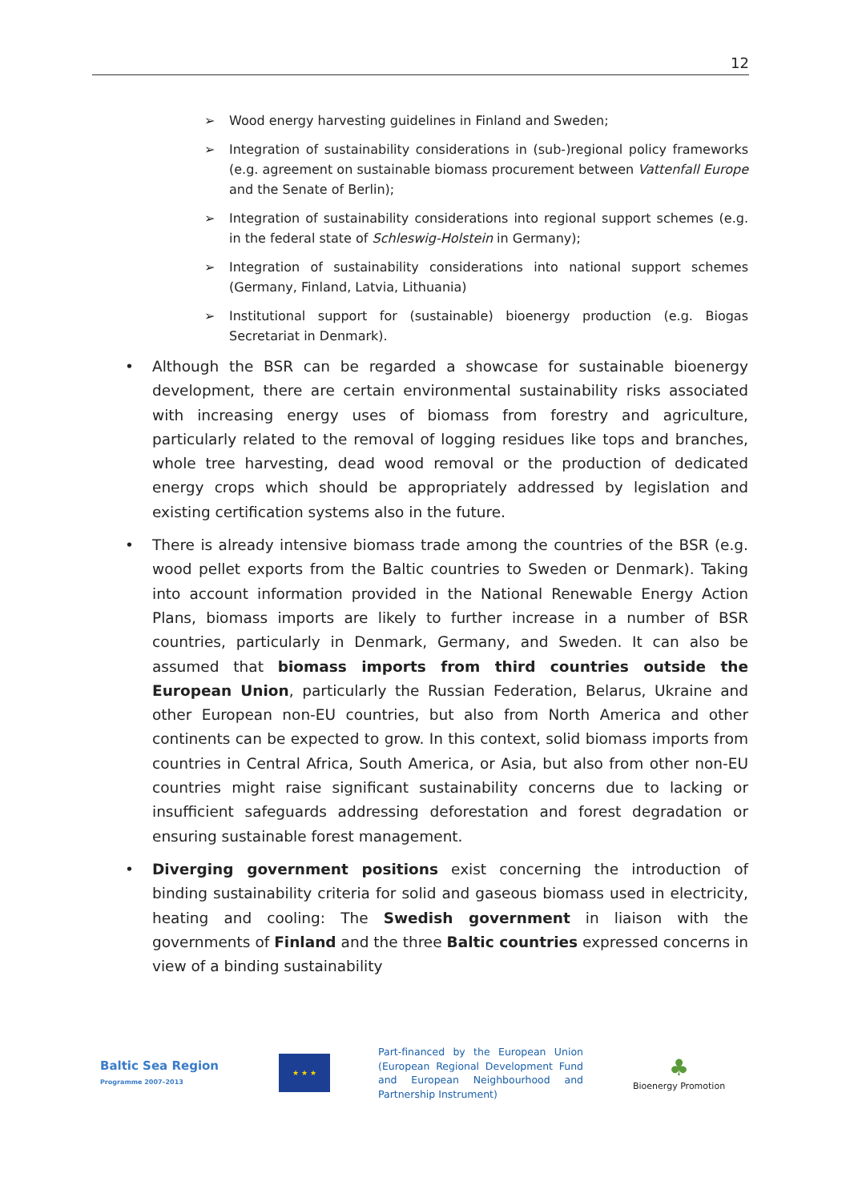12
➢ Wood energy harvesting guidelines in Finland and Sweden;
➢ Integration of sustainability considerations in (sub-)regional policy frameworks (e.g. agreement on sustainable biomass procurement between Vattenfall Europe and the Senate of Berlin);
➢ Integration of sustainability considerations into regional support schemes (e.g. in the federal state of Schleswig-Holstein in Germany);
➢ Integration of sustainability considerations into national support schemes (Germany, Finland, Latvia, Lithuania)
➢ Institutional support for (sustainable) bioenergy production (e.g. Biogas Secretariat in Denmark).
• Although the BSR can be regarded a showcase for sustainable bioenergy development, there are certain environmental sustainability risks associated with increasing energy uses of biomass from forestry and agriculture, particularly related to the removal of logging residues like tops and branches, whole tree harvesting, dead wood removal or the production of dedicated energy crops which should be appropriately addressed by legislation and existing certification systems also in the future.
• There is already intensive biomass trade among the countries of the BSR (e.g. wood pellet exports from the Baltic countries to Sweden or Denmark). Taking into account information provided in the National Renewable Energy Action Plans, biomass imports are likely to further increase in a number of BSR countries, particularly in Denmark, Germany, and Sweden. It can also be assumed that biomass imports from third countries outside the European Union, particularly the Russian Federation, Belarus, Ukraine and other European non-EU countries, but also from North America and other continents can be expected to grow. In this context, solid biomass imports from countries in Central Africa, South America, or Asia, but also from other non-EU countries might raise significant sustainability concerns due to lacking or insufficient safeguards addressing deforestation and forest degradation or ensuring sustainable forest management.
• Diverging government positions exist concerning the introduction of binding sustainability criteria for solid and gaseous biomass used in electricity, heating and cooling: The Swedish government in liaison with the governments of Finland and the three Baltic countries expressed concerns in view of a binding sustainability
Baltic Sea Region
Programme 2007–2013
★ ★ ★
Part-financed by the European Union (European Regional Development Fund and European Neighbourhood and Partnership Instrument)
♣
Bioenergy Promotion